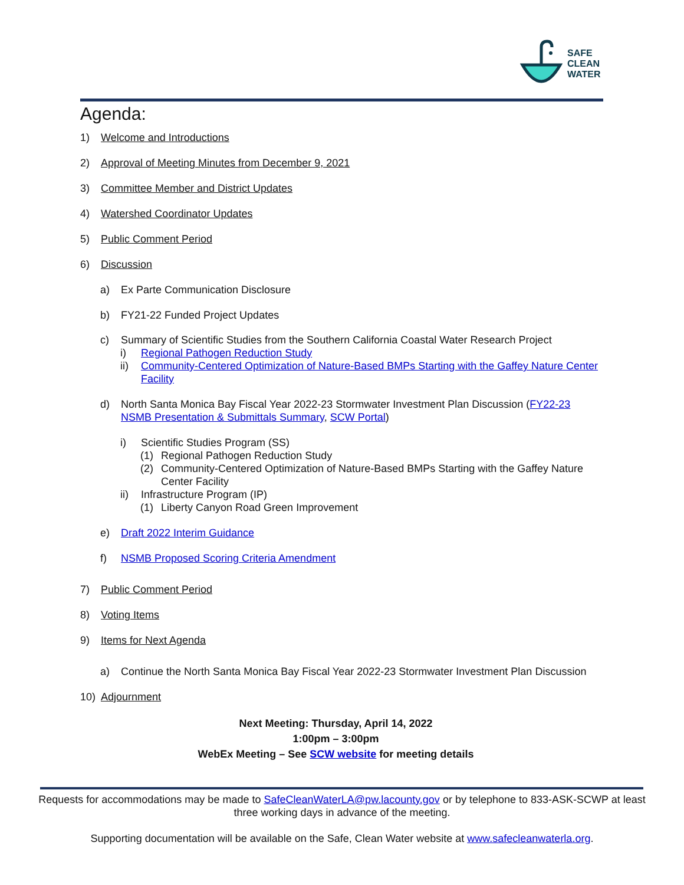SAFE
CLEAN
WATER
Agenda:
1) Welcome and Introductions
2) Approval of Meeting Minutes from December 9, 2021
3) Committee Member and District Updates
4) Watershed Coordinator Updates
5) Public Comment Period
6) Discussion
a) Ex Parte Communication Disclosure
b) FY21-22 Funded Project Updates
c) Summary of Scientific Studies from the Southern California Coastal Water Research Project
i) Regional Pathogen Reduction Study
ii) Community-Centered Optimization of Nature-Based BMPs Starting with the Gaffey Nature Center Facility
d) North Santa Monica Bay Fiscal Year 2022-23 Stormwater Investment Plan Discussion (FY22-23 NSMB Presentation & Submittals Summary, SCW Portal)
i) Scientific Studies Program (SS)
(1) Regional Pathogen Reduction Study
(2) Community-Centered Optimization of Nature-Based BMPs Starting with the Gaffey Nature Center Facility
ii) Infrastructure Program (IP)
(1) Liberty Canyon Road Green Improvement
e) Draft 2022 Interim Guidance
f) NSMB Proposed Scoring Criteria Amendment
7) Public Comment Period
8) Voting Items
9) Items for Next Agenda
a) Continue the North Santa Monica Bay Fiscal Year 2022-23 Stormwater Investment Plan Discussion
10) Adjournment
Next Meeting: Thursday, April 14, 2022
1:00pm – 3:00pm
WebEx Meeting – See SCW website for meeting details
Requests for accommodations may be made to SafeCleanWaterLA@pw.lacounty.gov or by telephone to 833-ASK-SCWP at least three working days in advance of the meeting.
Supporting documentation will be available on the Safe, Clean Water website at www.safecleanwaterla.org.